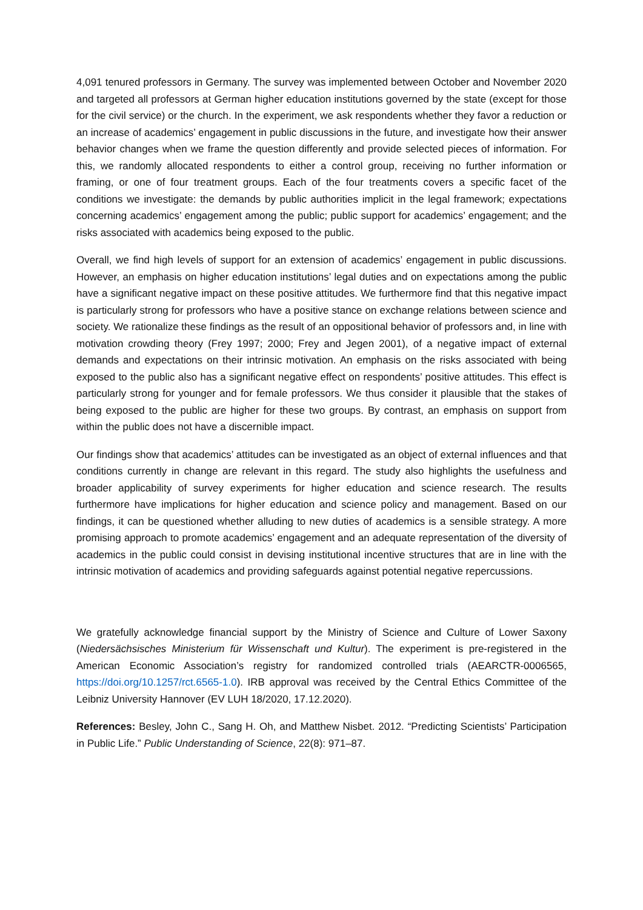4,091 tenured professors in Germany. The survey was implemented between October and November 2020 and targeted all professors at German higher education institutions governed by the state (except for those for the civil service) or the church. In the experiment, we ask respondents whether they favor a reduction or an increase of academics’ engagement in public discussions in the future, and investigate how their answer behavior changes when we frame the question differently and provide selected pieces of information. For this, we randomly allocated respondents to either a control group, receiving no further information or framing, or one of four treatment groups. Each of the four treatments covers a specific facet of the conditions we investigate: the demands by public authorities implicit in the legal framework; expectations concerning academics’ engagement among the public; public support for academics’ engagement; and the risks associated with academics being exposed to the public.
Overall, we find high levels of support for an extension of academics’ engagement in public discussions. However, an emphasis on higher education institutions’ legal duties and on expectations among the public have a significant negative impact on these positive attitudes. We furthermore find that this negative impact is particularly strong for professors who have a positive stance on exchange relations between science and society. We rationalize these findings as the result of an oppositional behavior of professors and, in line with motivation crowding theory (Frey 1997; 2000; Frey and Jegen 2001), of a negative impact of external demands and expectations on their intrinsic motivation. An emphasis on the risks associated with being exposed to the public also has a significant negative effect on respondents’ positive attitudes. This effect is particularly strong for younger and for female professors. We thus consider it plausible that the stakes of being exposed to the public are higher for these two groups. By contrast, an emphasis on support from within the public does not have a discernible impact.
Our findings show that academics’ attitudes can be investigated as an object of external influences and that conditions currently in change are relevant in this regard. The study also highlights the usefulness and broader applicability of survey experiments for higher education and science research. The results furthermore have implications for higher education and science policy and management. Based on our findings, it can be questioned whether alluding to new duties of academics is a sensible strategy. A more promising approach to promote academics’ engagement and an adequate representation of the diversity of academics in the public could consist in devising institutional incentive structures that are in line with the intrinsic motivation of academics and providing safeguards against potential negative repercussions.
We gratefully acknowledge financial support by the Ministry of Science and Culture of Lower Saxony (Niedersächsisches Ministerium für Wissenschaft und Kultur). The experiment is pre-registered in the American Economic Association’s registry for randomized controlled trials (AEARCTR-0006565, https://doi.org/10.1257/rct.6565-1.0). IRB approval was received by the Central Ethics Committee of the Leibniz University Hannover (EV LUH 18/2020, 17.12.2020).
References: Besley, John C., Sang H. Oh, and Matthew Nisbet. 2012. “Predicting Scientists’ Participation in Public Life.” Public Understanding of Science, 22(8): 971–87.